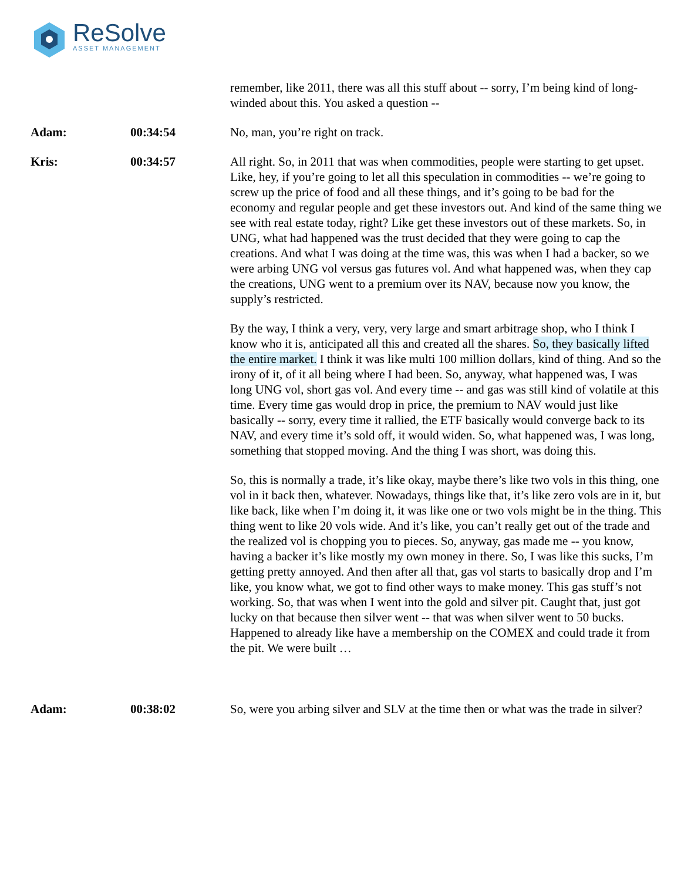ReSolve
ASSET MANAGEMENT
remember, like 2011, there was all this stuff about -- sorry, I’m being kind of long-winded about this. You asked a question --
Adam: 00:34:54 No, man, you’re right on track.
Kris: 00:34:57 All right. So, in 2011 that was when commodities, people were starting to get upset. Like, hey, if you’re going to let all this speculation in commodities -- we’re going to screw up the price of food and all these things, and it’s going to be bad for the economy and regular people and get these investors out. And kind of the same thing we see with real estate today, right? Like get these investors out of these markets. So, in UNG, what had happened was the trust decided that they were going to cap the creations. And what I was doing at the time was, this was when I had a backer, so we were arbing UNG vol versus gas futures vol. And what happened was, when they cap the creations, UNG went to a premium over its NAV, because now you know, the supply’s restricted.
By the way, I think a very, very, very large and smart arbitrage shop, who I think I know who it is, anticipated all this and created all the shares. So, they basically lifted the entire market. I think it was like multi 100 million dollars, kind of thing. And so the irony of it, of it all being where I had been. So, anyway, what happened was, I was long UNG vol, short gas vol. And every time -- and gas was still kind of volatile at this time. Every time gas would drop in price, the premium to NAV would just like basically -- sorry, every time it rallied, the ETF basically would converge back to its NAV, and every time it’s sold off, it would widen. So, what happened was, I was long, something that stopped moving. And the thing I was short, was doing this.
So, this is normally a trade, it’s like okay, maybe there’s like two vols in this thing, one vol in it back then, whatever. Nowadays, things like that, it’s like zero vols are in it, but like back, like when I’m doing it, it was like one or two vols might be in the thing. This thing went to like 20 vols wide. And it’s like, you can’t really get out of the trade and the realized vol is chopping you to pieces. So, anyway, gas made me -- you know, having a backer it’s like mostly my own money in there. So, I was like this sucks, I’m getting pretty annoyed. And then after all that, gas vol starts to basically drop and I’m like, you know what, we got to find other ways to make money. This gas stuff’s not working. So, that was when I went into the gold and silver pit. Caught that, just got lucky on that because then silver went -- that was when silver went to 50 bucks. Happened to already like have a membership on the COMEX and could trade it from the pit. We were built …
Adam: 00:38:02 So, were you arbing silver and SLV at the time then or what was the trade in silver?